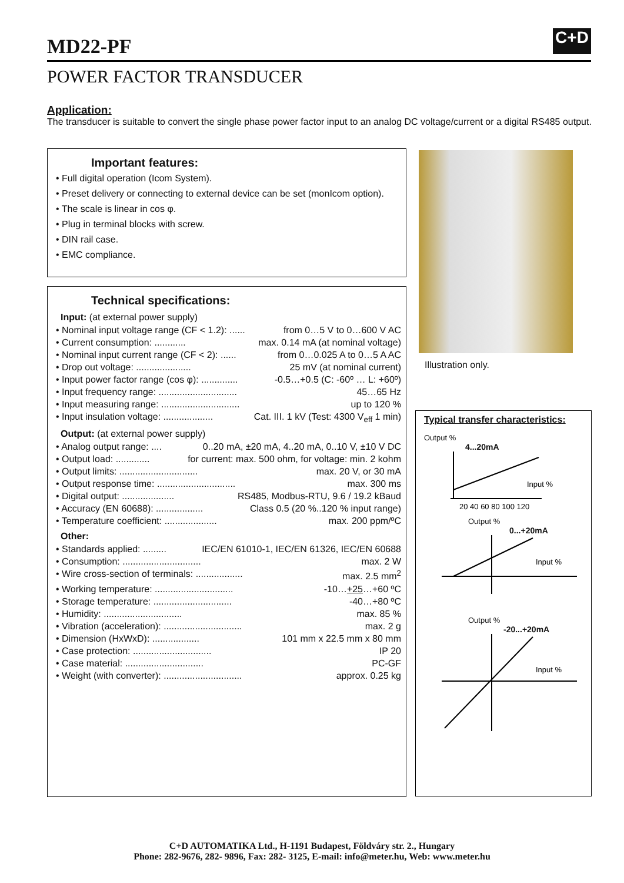MD22-PF
C+D
POWER FACTOR TRANSDUCER
Application:
The transducer is suitable to convert the single phase power factor input to an analog DC voltage/current or a digital RS485 output.
Important features:
• Full digital operation (Icom System).
• Preset delivery or connecting to external device can be set (monIcom option).
• The scale is linear in cos φ.
• Plug in terminal blocks with screw.
• DIN rail case.
• EMC compliance.
Technical specifications:
Input: (at external power supply)
• Nominal input voltage range (CF < 1.2): ...... from 0…5 V to 0…600 V AC
• Current consumption: ............ max. 0.14 mA (at nominal voltage)
• Nominal input current range (CF < 2): ...... from 0…0.025 A to 0…5 A AC
• Drop out voltage: ..................... 25 mV (at nominal current)
• Input power factor range (cos φ): .............. -0.5…+0.5 (C: -60º … L: +60º)
• Input frequency range: .............................. 45…65 Hz
• Input measuring range: .............................. up to 120 %
• Input insulation voltage: ................... Cat. III. 1 kV (Test: 4300 V<sub>eff</sub> 1 min)
Output: (at external power supply)
• Analog output range: .... 0..20 mA, ±20 mA, 4..20 mA, 0..10 V, ±10 V DC
• Output load: ............. for current: max. 500 ohm, for voltage: min. 2 kohm
• Output limits: .............................. max. 20 V, or 30 mA
• Output response time: .............................. max. 300 ms
• Digital output: .................... RS485, Modbus-RTU, 9.6 / 19.2 kBaud
• Accuracy (EN 60688): .................. Class 0.5 (20 %..120 % input range)
• Temperature coefficient: .................... max. 200 ppm/ºC
Other:
• Standards applied: ......... IEC/EN 61010-1, IEC/EN 61326, IEC/EN 60688
• Consumption: .............................. max. 2 W
• Wire cross-section of terminals: .................. max. 2.5 mm<sup>2</sup>
• Working temperature: .............................. -10…+25…+60 ºC
• Storage temperature: .............................. -40…+80 ºC
• Humidity: .............................. max. 85 %
• Vibration (acceleration): .............................. max. 2 g
• Dimension (HxWxD): .................. 101 mm x 22.5 mm x 80 mm
• Case protection: .............................. IP 20
• Case material: .............................. PC-GF
• Weight (with converter): .............................. approx. 0.25 kg
Illustration only.
Typical transfer characteristics:
Output %
4...20mA
Input %
20 40 60 80 100 120
Output %
0...+20mA
Input %
Output %
-20...+20mA
Input %
C+D AUTOMATIKA Ltd., H-1191 Budapest, Földváry str. 2., Hungary
Phone: 282-9676, 282- 9896, Fax: 282- 3125, E-mail: info@meter.hu, Web: www.meter.hu